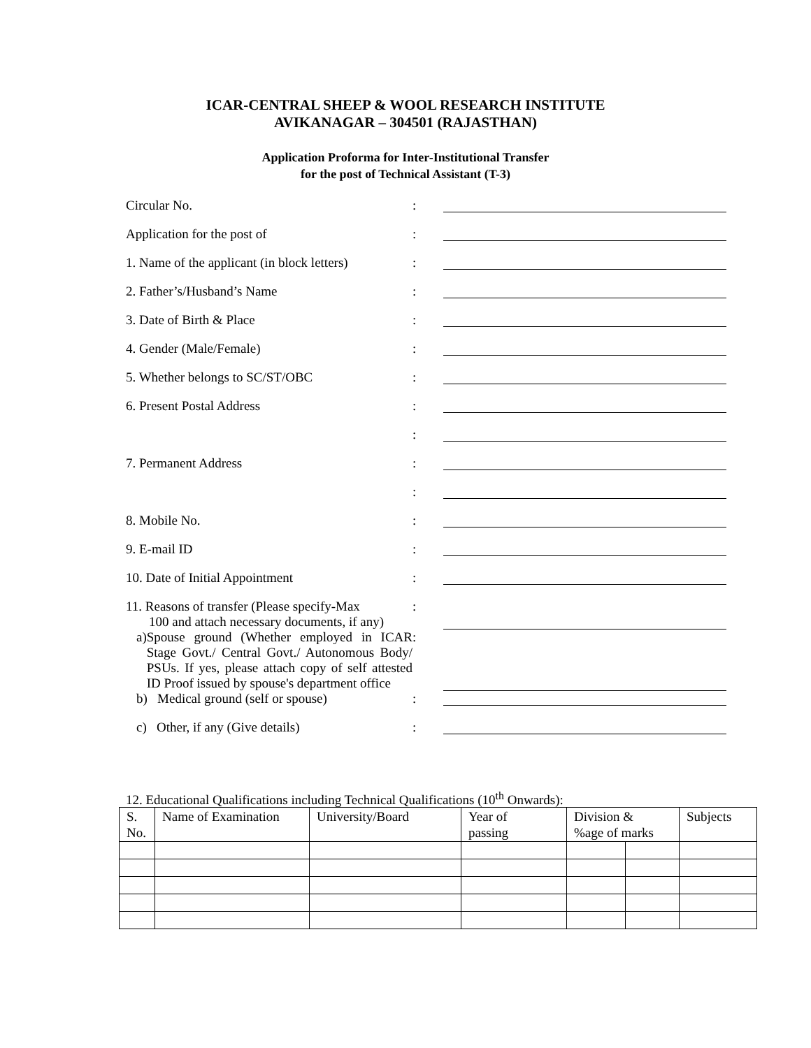ICAR-CENTRAL SHEEP & WOOL RESEARCH INSTITUTE
AVIKANAGAR – 304501 (RAJASTHAN)
Application Proforma for Inter-Institutional Transfer
for the post of Technical Assistant (T-3)
| Circular No. | : | |
| Application for the post of | : | |
| 1. Name of the applicant (in block letters) | : | |
| 2. Father’s/Husband’s Name | : | |
| 3. Date of Birth & Place | : | |
| 4. Gender (Male/Female) | : | |
| 5. Whether belongs to SC/ST/OBC | : | |
| 6. Present Postal Address | : | |
| | : | |
| 7. Permanent Address | : | |
| | : | |
| 8. Mobile No. | : | |
| 9. E-mail ID | : | |
| 10. Date of Initial Appointment | : | |
| 11. Reasons of transfer (Please specify-Max 100 and attach necessary documents, if any) | : | |
| a) Spouse ground (Whether employed in ICAR Stage Govt./ Central Govt./ Autonomous Body/ PSUs. If yes, please attach copy of self attested ID Proof issued by spouse's department office | : | |
| b) Medical ground (self or spouse) | : | |
| c) Other, if any (Give details) | : | |
12. Educational Qualifications including Technical Qualifications (10<sup>th</sup> Onwards):
| S. No. | Name of Examination | University/Board | Year of passing | Division & %age of marks | | Subjects |
| --- | --- | --- | --- | --- | --- | --- |